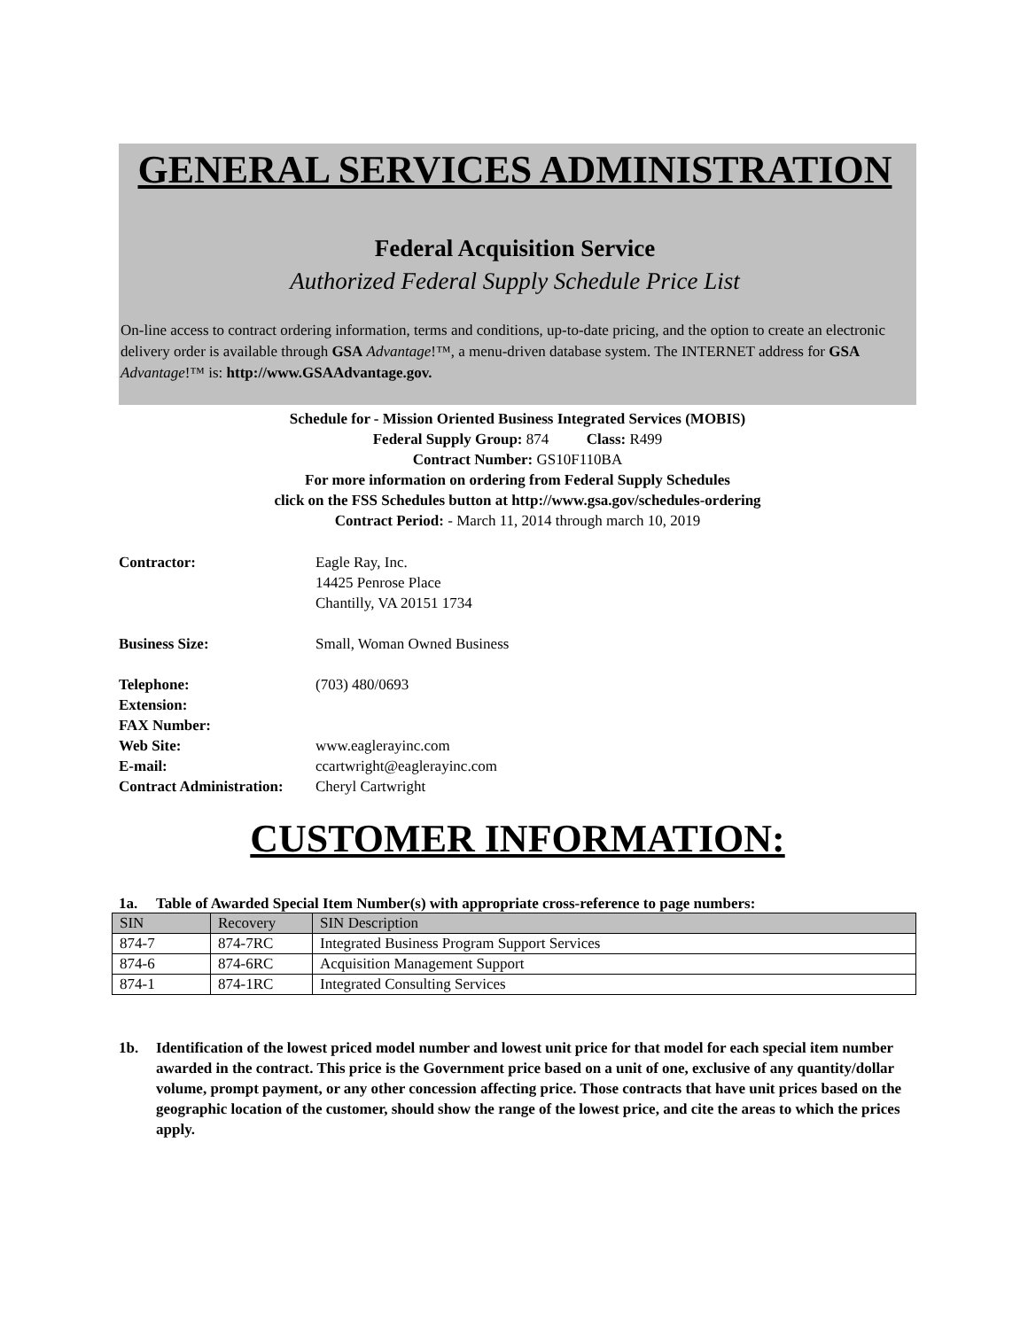GENERAL SERVICES ADMINISTRATION
Federal Acquisition Service
Authorized Federal Supply Schedule Price List
On-line access to contract ordering information, terms and conditions, up-to-date pricing, and the option to create an electronic delivery order is available through GSA Advantage!™, a menu-driven database system. The INTERNET address for GSA Advantage!™ is: http://www.GSAAdvantage.gov.
Schedule for - Mission Oriented Business Integrated Services (MOBIS)
Federal Supply Group: 874 Class: R499
Contract Number: GS10F110BA
For more information on ordering from Federal Supply Schedules
click on the FSS Schedules button at http://www.gsa.gov/schedules-ordering
Contract Period: - March 11, 2014 through march 10, 2019
| Contractor: | Eagle Ray, Inc. 14425 Penrose Place Chantilly, VA 20151 1734 |
| Business Size: | Small, Woman Owned Business |
| Telephone: | (703) 480/0693 |
| Extension: | |
| FAX Number: | |
| Web Site: | www.eaglerayinc.com |
| E-mail: | ccartwright@eaglerayinc.com |
| Contract Administration: | Cheryl Cartwright |
CUSTOMER INFORMATION:
1a. Table of Awarded Special Item Number(s) with appropriate cross-reference to page numbers:
| SIN | Recovery | SIN Description |
| --- | --- | --- |
| 874-7 | 874-7RC | Integrated Business Program Support Services |
| 874-6 | 874-6RC | Acquisition Management Support |
| 874-1 | 874-1RC | Integrated Consulting Services |
1b. Identification of the lowest priced model number and lowest unit price for that model for each special item number awarded in the contract. This price is the Government price based on a unit of one, exclusive of any quantity/dollar volume, prompt payment, or any other concession affecting price. Those contracts that have unit prices based on the geographic location of the customer, should show the range of the lowest price, and cite the areas to which the prices apply.